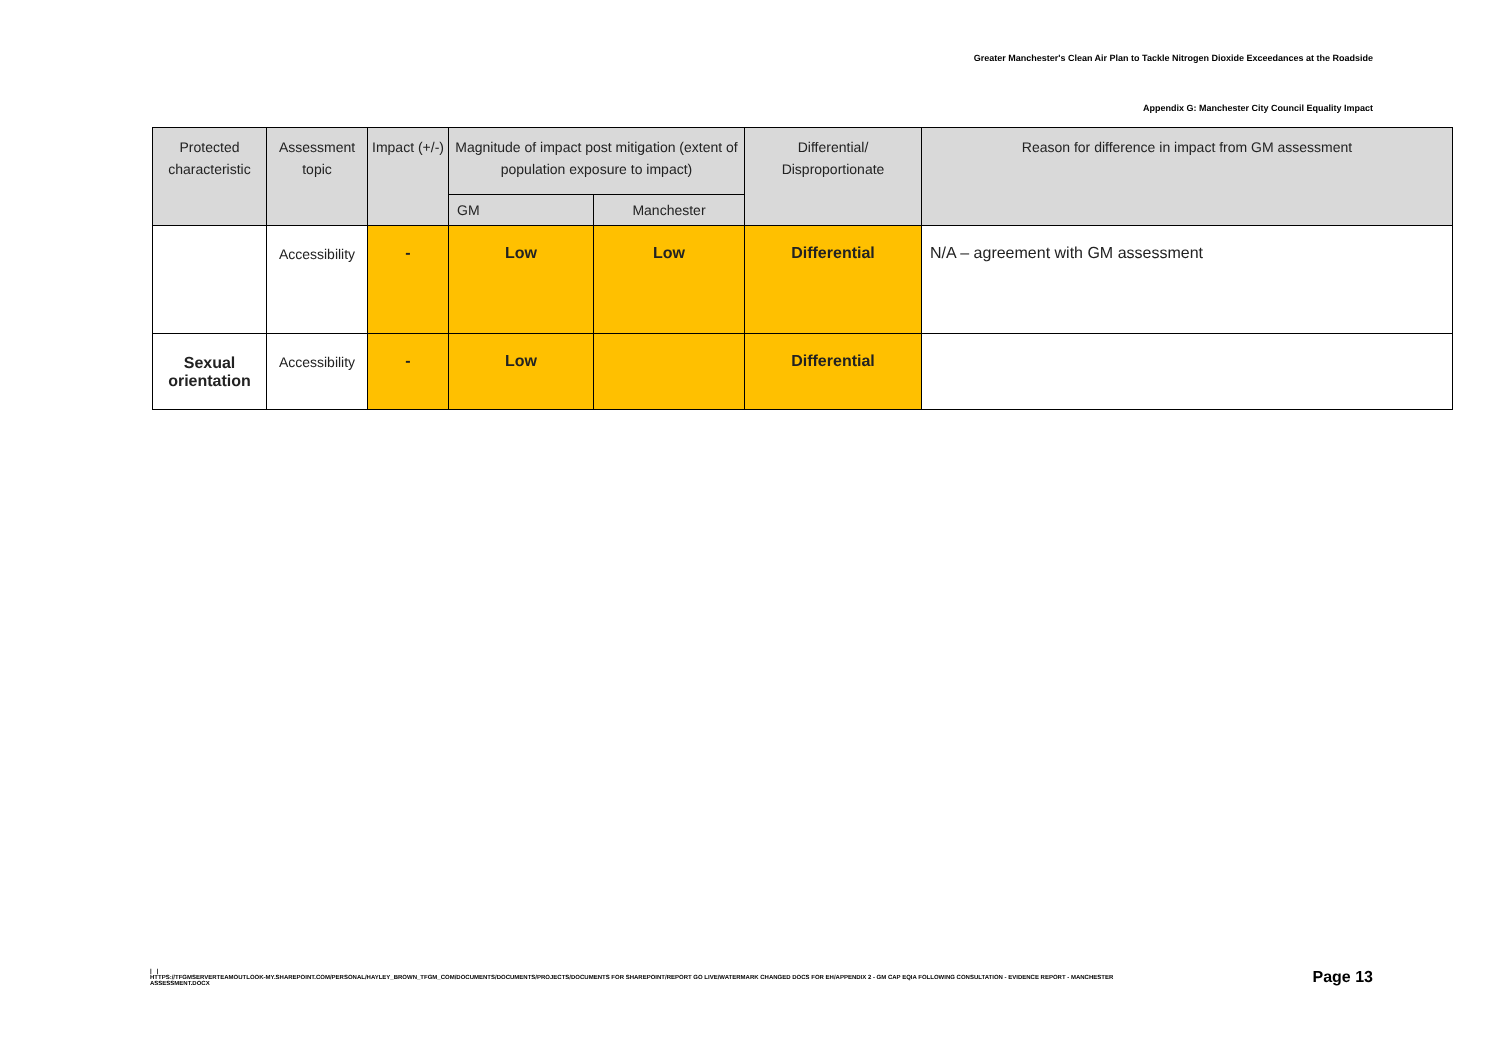Greater Manchester's Clean Air Plan to Tackle Nitrogen Dioxide Exceedances at the Roadside
Appendix G: Manchester City Council Equality Impact
| Protected characteristic | Assessment topic | Impact (+/-) | Magnitude of impact post mitigation (extent of population exposure to impact) | | Differential/ Disproportionate | Reason for difference in impact from GM assessment |
| --- | --- | --- | --- | --- | --- | --- |
| | | | GM | Manchester | | |
| | Accessibility | - | Low | Low | Differential | N/A – agreement with GM assessment |
| Sexual orientation | Accessibility | - | Low | | Differential | |
| |
HTTPS://TFGMSERVERTEAMOUTLOOK-MY.SHAREPOINT.COM/PERSONAL/HAYLEY_BROWN_TFGM_COM/DOCUMENTS/DOCUMENTS/PROJECTS/DOCUMENTS FOR SHAREPOINT/REPORT GO LIVE/WATERMARK CHANGED DOCS FOR EH/APPENDIX 2 - GM CAP EQIA FOLLOWING CONSULTATION - EVIDENCE REPORT - MANCHESTER ASSESSMENT.DOCX
Page 13